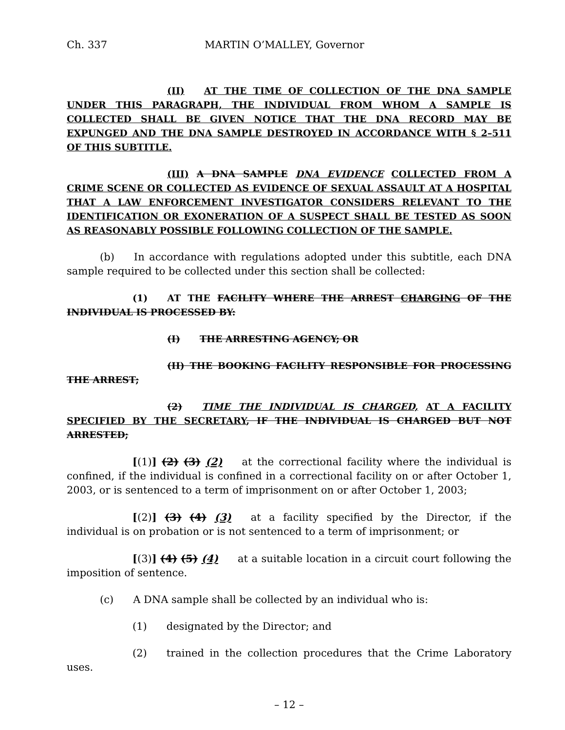Ch. 337 MARTIN O’MALLEY, Governor
(II) AT THE TIME OF COLLECTION OF THE DNA SAMPLE UNDER THIS PARAGRAPH, THE INDIVIDUAL FROM WHOM A SAMPLE IS COLLECTED SHALL BE GIVEN NOTICE THAT THE DNA RECORD MAY BE EXPUNGED AND THE DNA SAMPLE DESTROYED IN ACCORDANCE WITH § 2–511 OF THIS SUBTITLE.
(III) A DNA SAMPLE DNA EVIDENCE COLLECTED FROM A CRIME SCENE OR COLLECTED AS EVIDENCE OF SEXUAL ASSAULT AT A HOSPITAL THAT A LAW ENFORCEMENT INVESTIGATOR CONSIDERS RELEVANT TO THE IDENTIFICATION OR EXONERATION OF A SUSPECT SHALL BE TESTED AS SOON AS REASONABLY POSSIBLE FOLLOWING COLLECTION OF THE SAMPLE.
(b) In accordance with regulations adopted under this subtitle, each DNA sample required to be collected under this section shall be collected:
(1) AT THE FACILITY WHERE THE ARREST CHARGING OF THE INDIVIDUAL IS PROCESSED BY:
(I) THE ARRESTING AGENCY; OR
(II) THE BOOKING FACILITY RESPONSIBLE FOR PROCESSING THE ARREST;
(2) TIME THE INDIVIDUAL IS CHARGED, AT A FACILITY SPECIFIED BY THE SECRETARY, IF THE INDIVIDUAL IS CHARGED BUT NOT ARRESTED;
[(1)] (2) (3) (2) at the correctional facility where the individual is confined, if the individual is confined in a correctional facility on or after October 1, 2003, or is sentenced to a term of imprisonment on or after October 1, 2003;
[(2)] (3) (4) (3) at a facility specified by the Director, if the individual is on probation or is not sentenced to a term of imprisonment; or
[(3)] (4) (5) (4) at a suitable location in a circuit court following the imposition of sentence.
(c) A DNA sample shall be collected by an individual who is:
(1) designated by the Director; and
(2) trained in the collection procedures that the Crime Laboratory uses.
– 12 –